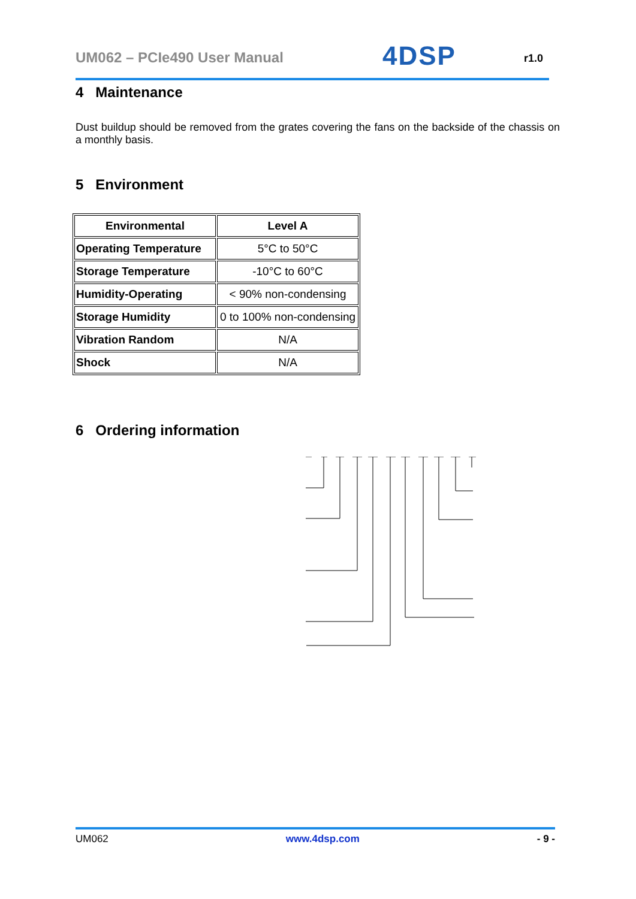UM062 – PCIe490 User Manual 4DSP r1.0
4 Maintenance
Dust buildup should be removed from the grates covering the fans on the backside of the chassis on a monthly basis.
5 Environment
| Environmental | Level A |
| Operating Temperature | 5°C to 50°C |
| Storage Temperature | -10°C to 60°C |
| Humidity-Operating | < 90% non-condensing |
| Storage Humidity | 0 to 100% non-condensing |
| Vibration Random | N/A |
| Shock | N/A |
6 Ordering information
UM062 www.4dsp.com - 9 -